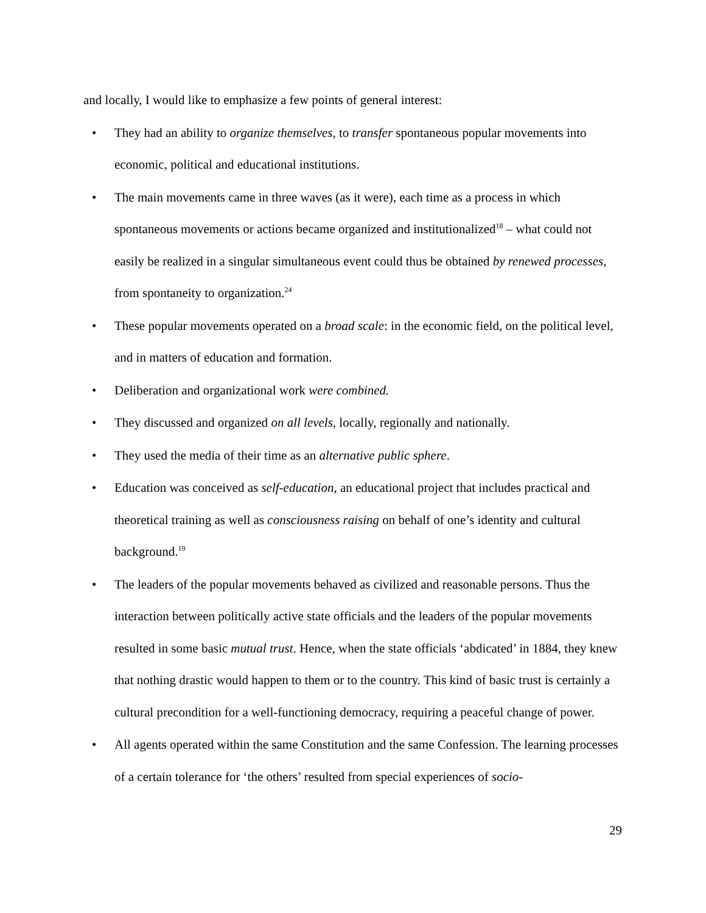and locally, I would like to emphasize a few points of general interest:
• They had an ability to organize themselves, to transfer spontaneous popular movements into economic, political and educational institutions.
• The main movements came in three waves (as it were), each time as a process in which spontaneous movements or actions became organized and institutionalized<sup>18</sup> – what could not easily be realized in a singular simultaneous event could thus be obtained by renewed processes, from spontaneity to organization.<sup>24</sup>
• These popular movements operated on a broad scale: in the economic field, on the political level, and in matters of education and formation.
• Deliberation and organizational work were combined.
• They discussed and organized on all levels, locally, regionally and nationally.
• They used the media of their time as an alternative public sphere.
• Education was conceived as self-education, an educational project that includes practical and theoretical training as well as consciousness raising on behalf of one’s identity and cultural background.<sup>19</sup>
• The leaders of the popular movements behaved as civilized and reasonable persons. Thus the interaction between politically active state officials and the leaders of the popular movements resulted in some basic mutual trust. Hence, when the state officials ‘abdicated’ in 1884, they knew that nothing drastic would happen to them or to the country. This kind of basic trust is certainly a cultural precondition for a well-functioning democracy, requiring a peaceful change of power.
• All agents operated within the same Constitution and the same Confession. The learning processes of a certain tolerance for ‘the others’ resulted from special experiences of socio-
29